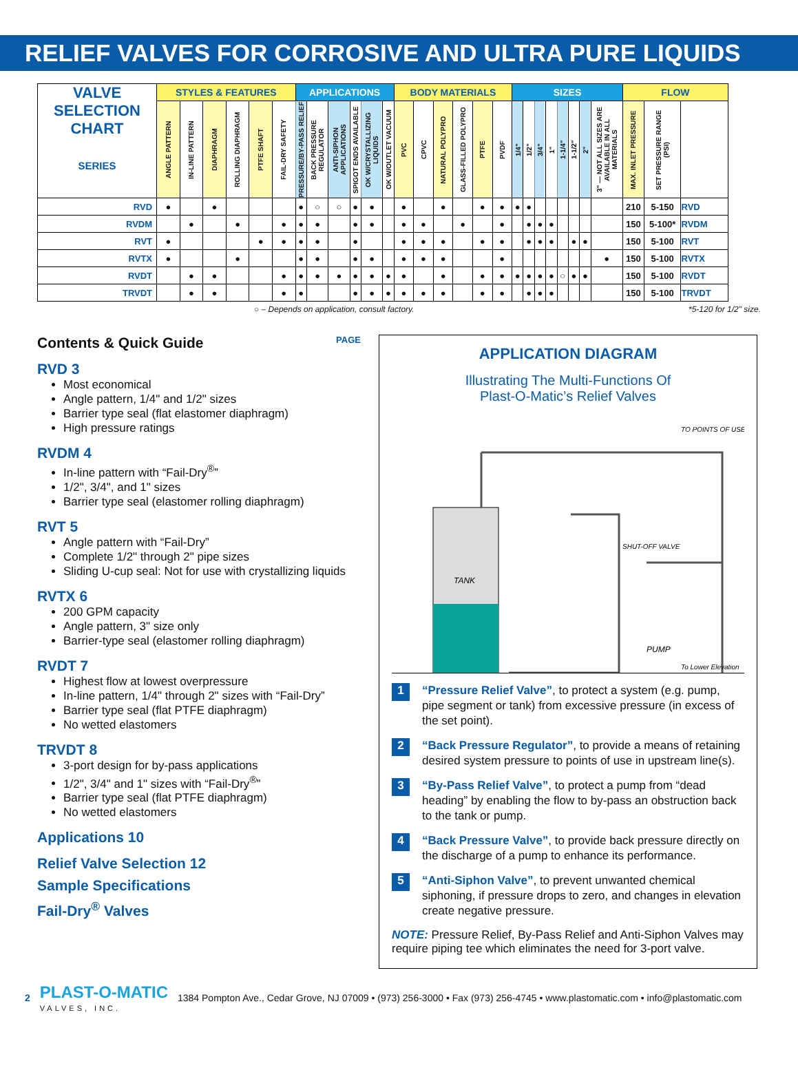RELIEF VALVES FOR CORROSIVE AND ULTRA PURE LIQUIDS
| VALVE SELECTION CHART SERIES | STYLES & FEATURES | | | | | | APPLICATIONS | | | | | | BODY MATERIALS | | | | | | SIZES | | | | | | | | FLOW | | |
| --- | --- | --- | --- | --- | --- | --- | --- | --- | --- | --- | --- | --- | --- | --- | --- | --- | --- | --- | --- | --- | --- | --- | --- | --- | --- | --- | --- | --- | --- |
| | ANGLE PATTERN | IN-LINE PATTERN | DIAPHRAGM | ROLLING DIAPHRAGM | PTFE SHAFT | FAIL-DRY SAFETY | PRESSURE/BY-PASS RELIEF | BACK PRESSURE REGULATOR | ANTI-SIPHON APPLICATIONS | SPIGOT ENDS AVAILABLE | OK W/CRYSTALLIZING LIQUIDS | OK W/OUTLET VACUUM | PVC | CPVC | NATURAL POLYPRO | GLASS-FILLED POLYPRO | PTFE | PVDF | 1/4" | 1/2" | 3/4" | 1" | 1-1/4" | 1-1/2" | 2" | 3" — NOT ALL SIZES ARE AVAILABLE IN ALL MATERIALS | MAX. INLET PRESSURE | SET PRESSURE RANGE (PSI) | |
| RVD | ● | | ● | | | | ● | ○ | ○ | ● | ● | | ● | | ● | | ● | ● | ● | ● | | | | | | | 210 | 5-150 | RVD |
| RVDM | | ● | | ● | | ● | ● | ● | | ● | ● | | ● | ● | | ● | | ● | | ● | ● | ● | | | | | 150 | 5-100* | RVDM |
| RVT | ● | | | | ● | ● | ● | ● | | ● | | | ● | ● | ● | | ● | ● | | ● | ● | ● | | ● | ● | | 150 | 5-100 | RVT |
| RVTX | ● | | | ● | | | ● | ● | | ● | ● | | ● | ● | ● | | | ● | | | | | | | | ● | 150 | 5-100 | RVTX |
| RVDT | | ● | ● | | | ● | ● | ● | ● | ● | ● | ● | ● | | ● | | ● | ● | ● | ● | ● | ● | ○ | ● | ● | | 150 | 5-100 | RVDT |
| TRVDT | | ● | ● | | | ● | ● | | | ● | ● | ● | ● | ● | ● | | ● | ● | | ● | ● | ● | | | | | 150 | 5-100 | TRVDT |
○ – Depends on application, consult factory. *5-120 for 1/2" size.
Contents & Quick Guide PAGE
RVD 3
Most economical
Angle pattern, 1/4" and 1/2" sizes
Barrier type seal (flat elastomer diaphragm)
High pressure ratings
RVDM 4
In-line pattern with “Fail-Dry<sup>®</sup>”
1/2", 3/4", and 1" sizes
Barrier type seal (elastomer rolling diaphragm)
RVT 5
Angle pattern with “Fail-Dry”
Complete 1/2" through 2" pipe sizes
Sliding U-cup seal: Not for use with crystallizing liquids
RVTX 6
200 GPM capacity
Angle pattern, 3" size only
Barrier-type seal (elastomer rolling diaphragm)
RVDT 7
Highest flow at lowest overpressure
In-line pattern, 1/4" through 2" sizes with “Fail-Dry”
Barrier type seal (flat PTFE diaphragm)
No wetted elastomers
TRVDT 8
3-port design for by-pass applications
1/2", 3/4" and 1" sizes with “Fail-Dry<sup>®</sup>”
Barrier type seal (flat PTFE diaphragm)
No wetted elastomers
Applications 10
Relief Valve Selection 12
Sample Specifications
Fail-Dry<sup>®</sup> Valves
APPLICATION DIAGRAM
Illustrating The Multi-Functions Of
Plast-O-Matic’s Relief Valves
TANK
TO POINTS OF USE
SHUT-OFF VALVE
PUMP
To Lower Elevation
1
“Pressure Relief Valve”, to protect a system (e.g. pump, pipe segment or tank) from excessive pressure (in excess of the set point).
2
“Back Pressure Regulator”, to provide a means of retaining desired system pressure to points of use in upstream line(s).
3
“By-Pass Relief Valve”, to protect a pump from “dead heading” by enabling the flow to by-pass an obstruction back to the tank or pump.
4
“Back Pressure Valve”, to provide back pressure directly on the discharge of a pump to enhance its performance.
5
“Anti-Siphon Valve”, to prevent unwanted chemical siphoning, if pressure drops to zero, and changes in elevation create negative pressure.
NOTE: Pressure Relief, By-Pass Relief and Anti-Siphon Valves may require piping tee which eliminates the need for 3-port valve.
2 PLAST-O-MATIC
VALVES, INC. 1384 Pompton Ave., Cedar Grove, NJ 07009 • (973) 256-3000 • Fax (973) 256-4745 • www.plastomatic.com • info@plastomatic.com